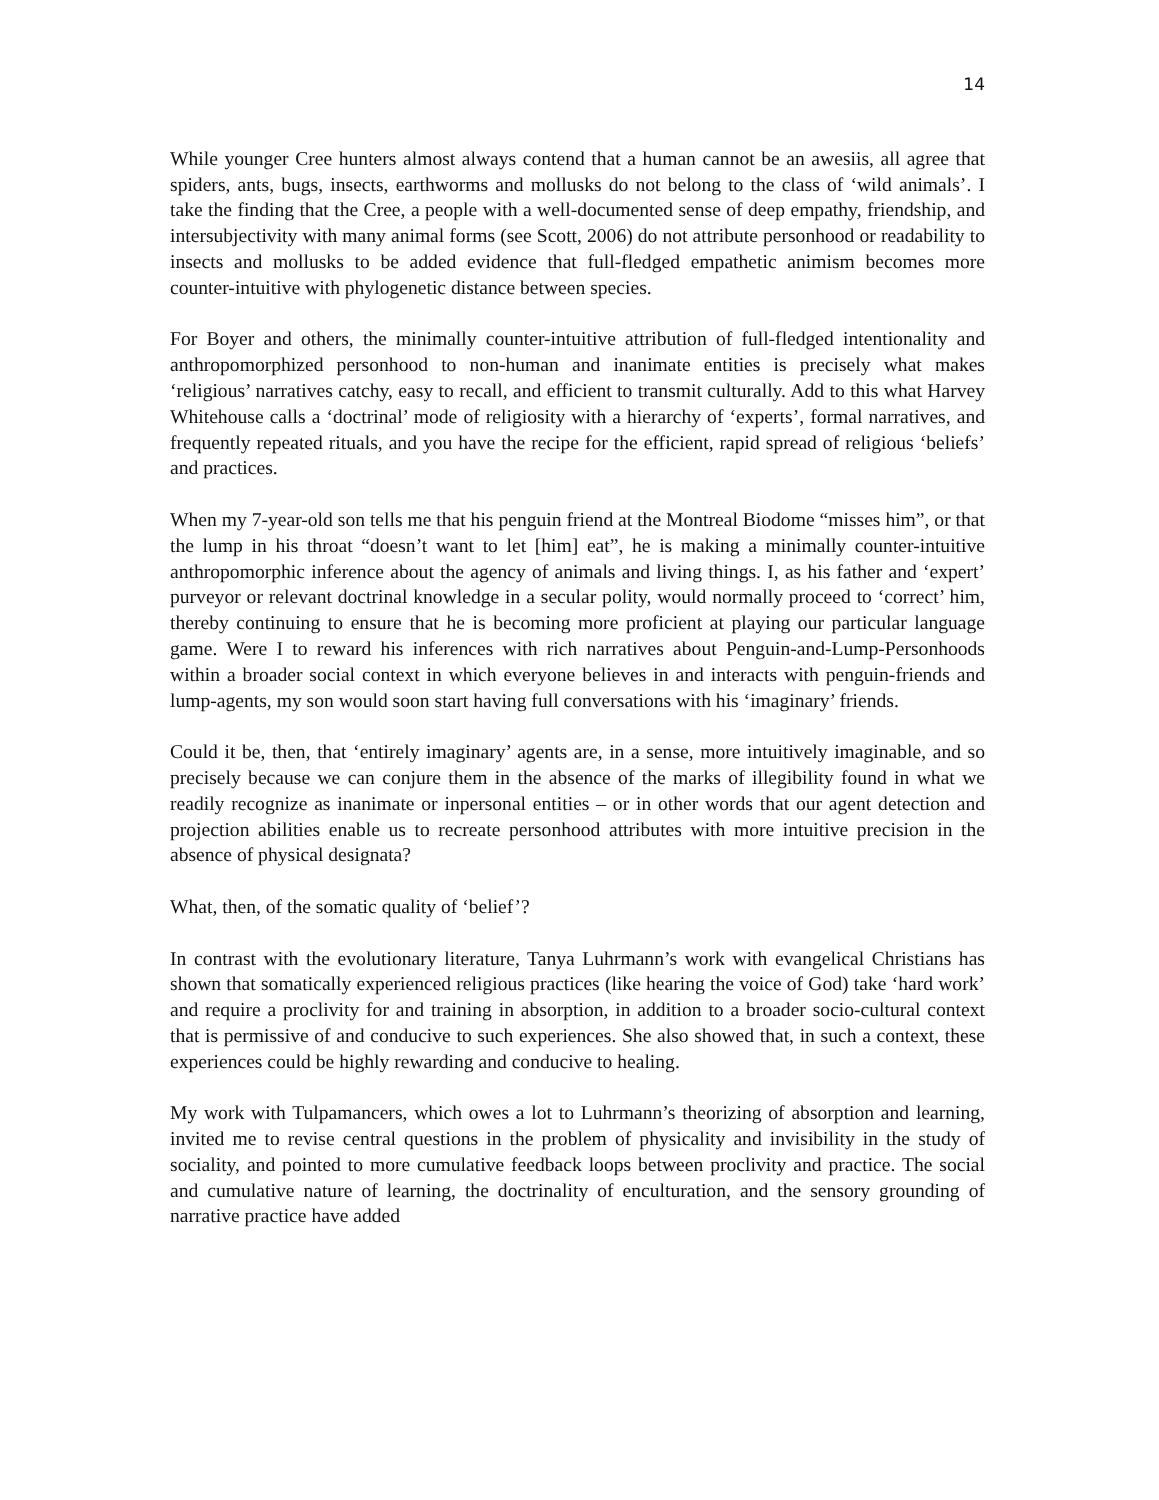14
While younger Cree hunters almost always contend that a human cannot be an awesiis, all agree that spiders, ants, bugs, insects, earthworms and mollusks do not belong to the class of ‘wild animals’. I take the finding that the Cree, a people with a well-documented sense of deep empathy, friendship, and intersubjectivity with many animal forms (see Scott, 2006) do not attribute personhood or readability to insects and mollusks to be added evidence that full-fledged empathetic animism becomes more counter-intuitive with phylogenetic distance between species.
For Boyer and others, the minimally counter-intuitive attribution of full-fledged intentionality and anthropomorphized personhood to non-human and inanimate entities is precisely what makes ‘religious’ narratives catchy, easy to recall, and efficient to transmit culturally. Add to this what Harvey Whitehouse calls a ‘doctrinal’ mode of religiosity with a hierarchy of ‘experts’, formal narratives, and frequently repeated rituals, and you have the recipe for the efficient, rapid spread of religious ‘beliefs’ and practices.
When my 7-year-old son tells me that his penguin friend at the Montreal Biodome “misses him”, or that the lump in his throat “doesn’t want to let [him] eat”, he is making a minimally counter-intuitive anthropomorphic inference about the agency of animals and living things. I, as his father and ‘expert’ purveyor or relevant doctrinal knowledge in a secular polity, would normally proceed to ‘correct’ him, thereby continuing to ensure that he is becoming more proficient at playing our particular language game. Were I to reward his inferences with rich narratives about Penguin-and-Lump-Personhoods within a broader social context in which everyone believes in and interacts with penguin-friends and lump-agents, my son would soon start having full conversations with his ‘imaginary’ friends.
Could it be, then, that ‘entirely imaginary’ agents are, in a sense, more intuitively imaginable, and so precisely because we can conjure them in the absence of the marks of illegibility found in what we readily recognize as inanimate or inpersonal entities – or in other words that our agent detection and projection abilities enable us to recreate personhood attributes with more intuitive precision in the absence of physical designata?
What, then, of the somatic quality of ‘belief’?
In contrast with the evolutionary literature, Tanya Luhrmann’s work with evangelical Christians has shown that somatically experienced religious practices (like hearing the voice of God) take ‘hard work’ and require a proclivity for and training in absorption, in addition to a broader socio-cultural context that is permissive of and conducive to such experiences. She also showed that, in such a context, these experiences could be highly rewarding and conducive to healing.
My work with Tulpamancers, which owes a lot to Luhrmann’s theorizing of absorption and learning, invited me to revise central questions in the problem of physicality and invisibility in the study of sociality, and pointed to more cumulative feedback loops between proclivity and practice. The social and cumulative nature of learning, the doctrinality of enculturation, and the sensory grounding of narrative practice have added